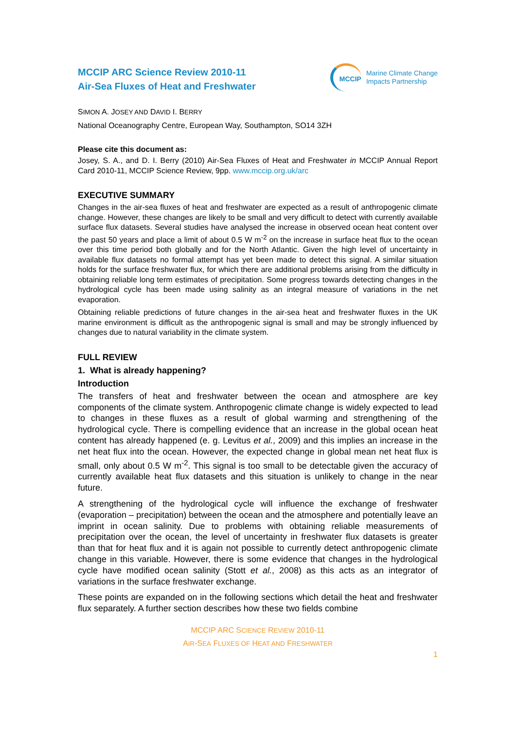MCCIP ARC Science Review 2010-11
Air-Sea Fluxes of Heat and Freshwater
MCCIP
Marine Climate Change
Impacts Partnership
SIMON A. JOSEY AND DAVID I. BERRY
National Oceanography Centre, European Way, Southampton, SO14 3ZH
Please cite this document as:
Josey, S. A., and D. I. Berry (2010) Air-Sea Fluxes of Heat and Freshwater in MCCIP Annual Report Card 2010-11, MCCIP Science Review, 9pp. www.mccip.org.uk/arc
EXECUTIVE SUMMARY
Changes in the air-sea fluxes of heat and freshwater are expected as a result of anthropogenic climate change. However, these changes are likely to be small and very difficult to detect with currently available surface flux datasets. Several studies have analysed the increase in observed ocean heat content over the past 50 years and place a limit of about 0.5 W m<sup>-2</sup> on the increase in surface heat flux to the ocean over this time period both globally and for the North Atlantic. Given the high level of uncertainty in available flux datasets no formal attempt has yet been made to detect this signal. A similar situation holds for the surface freshwater flux, for which there are additional problems arising from the difficulty in obtaining reliable long term estimates of precipitation. Some progress towards detecting changes in the hydrological cycle has been made using salinity as an integral measure of variations in the net evaporation.
Obtaining reliable predictions of future changes in the air-sea heat and freshwater fluxes in the UK marine environment is difficult as the anthropogenic signal is small and may be strongly influenced by changes due to natural variability in the climate system.
FULL REVIEW
1. What is already happening?
Introduction
The transfers of heat and freshwater between the ocean and atmosphere are key components of the climate system. Anthropogenic climate change is widely expected to lead to changes in these fluxes as a result of global warming and strengthening of the hydrological cycle. There is compelling evidence that an increase in the global ocean heat content has already happened (e. g. Levitus et al., 2009) and this implies an increase in the net heat flux into the ocean. However, the expected change in global mean net heat flux is small, only about 0.5 W m<sup>-2</sup>. This signal is too small to be detectable given the accuracy of currently available heat flux datasets and this situation is unlikely to change in the near future.
A strengthening of the hydrological cycle will influence the exchange of freshwater (evaporation – precipitation) between the ocean and the atmosphere and potentially leave an imprint in ocean salinity. Due to problems with obtaining reliable measurements of precipitation over the ocean, the level of uncertainty in freshwater flux datasets is greater than that for heat flux and it is again not possible to currently detect anthropogenic climate change in this variable. However, there is some evidence that changes in the hydrological cycle have modified ocean salinity (Stott et al., 2008) as this acts as an integrator of variations in the surface freshwater exchange.
These points are expanded on in the following sections which detail the heat and freshwater flux separately. A further section describes how these two fields combine
MCCIP ARC SCIENCE REVIEW 2010-11
AIR-SEA FLUXES OF HEAT AND FRESHWATER
1